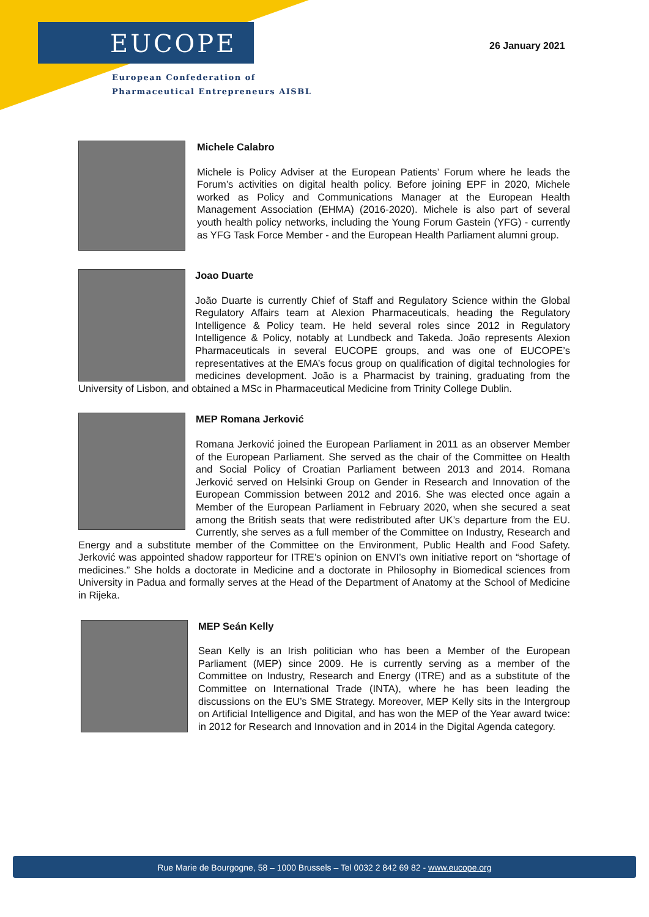EUCOPE
European Confederation of
Pharmaceutical Entrepreneurs AISBL
26 January 2021
Michele Calabro
Michele is Policy Adviser at the European Patients’ Forum where he leads the Forum’s activities on digital health policy. Before joining EPF in 2020, Michele worked as Policy and Communications Manager at the European Health Management Association (EHMA) (2016-2020). Michele is also part of several youth health policy networks, including the Young Forum Gastein (YFG) - currently as YFG Task Force Member - and the European Health Parliament alumni group.
Joao Duarte
João Duarte is currently Chief of Staff and Regulatory Science within the Global Regulatory Affairs team at Alexion Pharmaceuticals, heading the Regulatory Intelligence & Policy team. He held several roles since 2012 in Regulatory Intelligence & Policy, notably at Lundbeck and Takeda. João represents Alexion Pharmaceuticals in several EUCOPE groups, and was one of EUCOPE’s representatives at the EMA’s focus group on qualification of digital technologies for medicines development. João is a Pharmacist by training, graduating from the University of Lisbon, and obtained a MSc in Pharmaceutical Medicine from Trinity College Dublin.
MEP Romana Jerković
Romana Jerković joined the European Parliament in 2011 as an observer Member of the European Parliament. She served as the chair of the Committee on Health and Social Policy of Croatian Parliament between 2013 and 2014. Romana Jerković served on Helsinki Group on Gender in Research and Innovation of the European Commission between 2012 and 2016. She was elected once again a Member of the European Parliament in February 2020, when she secured a seat among the British seats that were redistributed after UK’s departure from the EU. Currently, she serves as a full member of the Committee on Industry, Research and Energy and a substitute member of the Committee on the Environment, Public Health and Food Safety. Jerković was appointed shadow rapporteur for ITRE’s opinion on ENVI’s own initiative report on “shortage of medicines.” She holds a doctorate in Medicine and a doctorate in Philosophy in Biomedical sciences from University in Padua and formally serves at the Head of the Department of Anatomy at the School of Medicine in Rijeka.
MEP Seán Kelly
Sean Kelly is an Irish politician who has been a Member of the European Parliament (MEP) since 2009. He is currently serving as a member of the Committee on Industry, Research and Energy (ITRE) and as a substitute of the Committee on International Trade (INTA), where he has been leading the discussions on the EU’s SME Strategy. Moreover, MEP Kelly sits in the Intergroup on Artificial Intelligence and Digital, and has won the MEP of the Year award twice: in 2012 for Research and Innovation and in 2014 in the Digital Agenda category.
Rue Marie de Bourgogne, 58 – 1000 Brussels – Tel 0032 2 842 69 82 - www.eucope.org